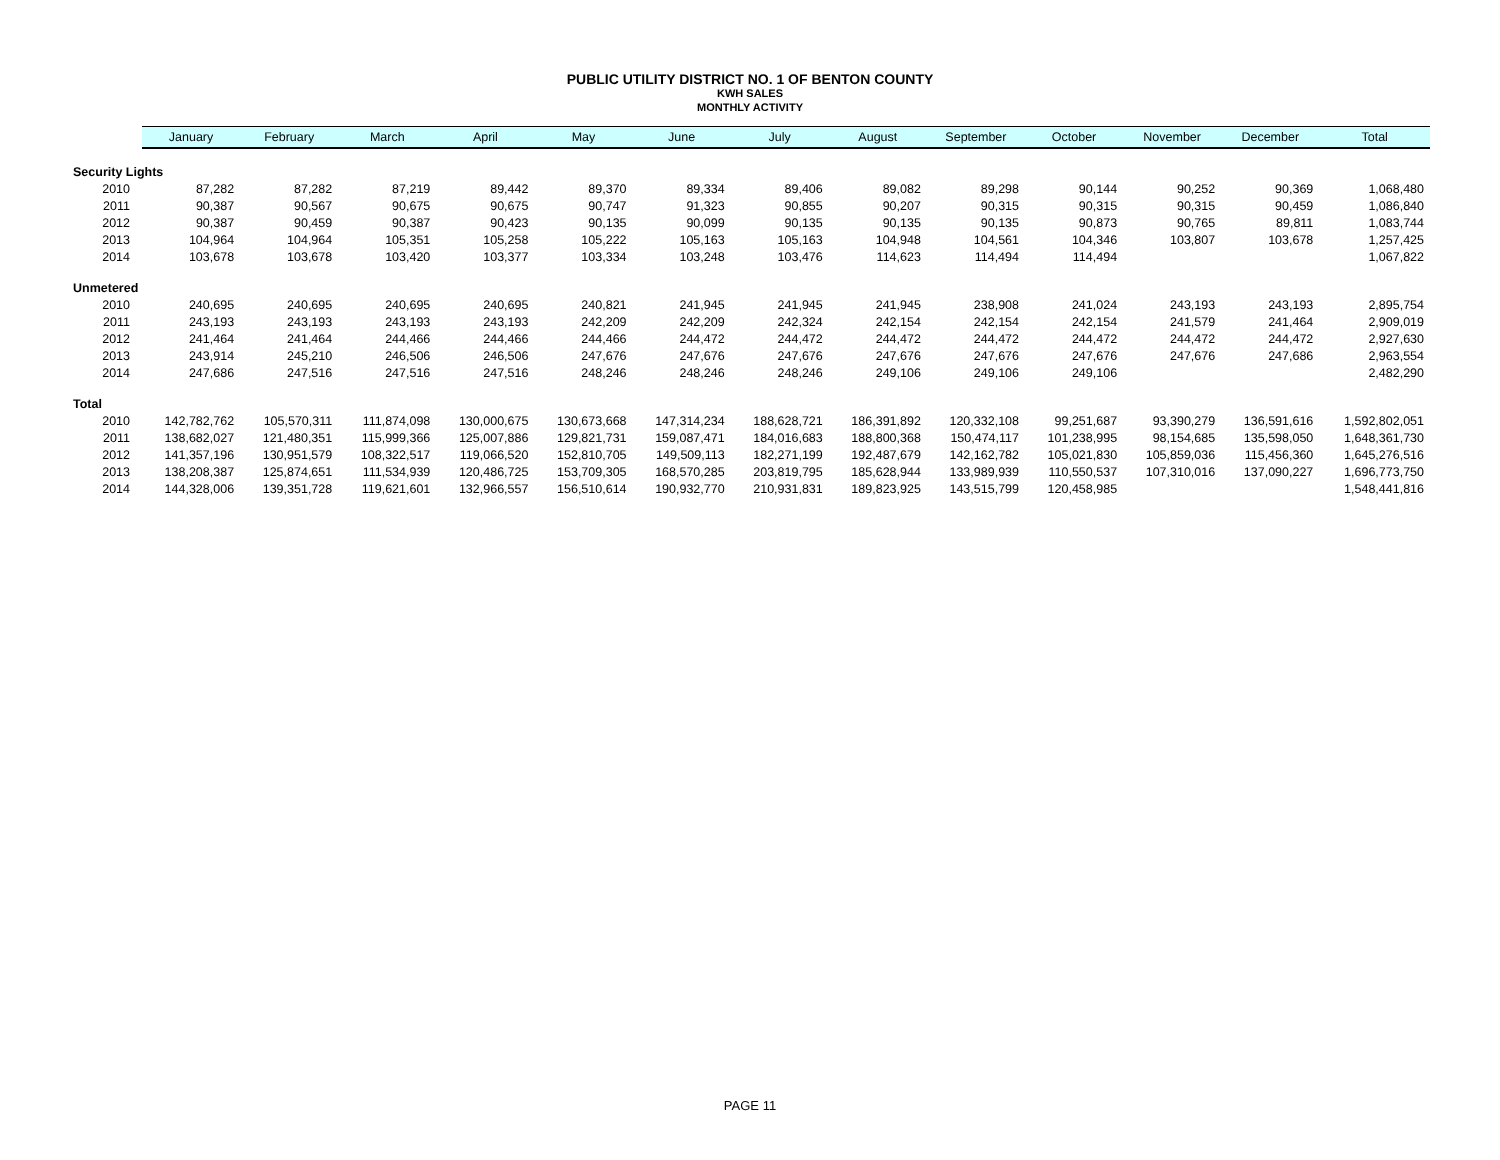PUBLIC UTILITY DISTRICT NO. 1 OF BENTON COUNTY
KWH SALES
MONTHLY ACTIVITY
| | January | February | March | April | May | June | July | August | September | October | November | December | Total |
| --- | --- | --- | --- | --- | --- | --- | --- | --- | --- | --- | --- | --- | --- |
| Security Lights | | | | | | | | | | | | | |
| 2010 | 87,282 | 87,282 | 87,219 | 89,442 | 89,370 | 89,334 | 89,406 | 89,082 | 89,298 | 90,144 | 90,252 | 90,369 | 1,068,480 |
| 2011 | 90,387 | 90,567 | 90,675 | 90,675 | 90,747 | 91,323 | 90,855 | 90,207 | 90,315 | 90,315 | 90,315 | 90,459 | 1,086,840 |
| 2012 | 90,387 | 90,459 | 90,387 | 90,423 | 90,135 | 90,099 | 90,135 | 90,135 | 90,135 | 90,873 | 90,765 | 89,811 | 1,083,744 |
| 2013 | 104,964 | 104,964 | 105,351 | 105,258 | 105,222 | 105,163 | 105,163 | 104,948 | 104,561 | 104,346 | 103,807 | 103,678 | 1,257,425 |
| 2014 | 103,678 | 103,678 | 103,420 | 103,377 | 103,334 | 103,248 | 103,476 | 114,623 | 114,494 | 114,494 | | | 1,067,822 |
| Unmetered | | | | | | | | | | | | | |
| 2010 | 240,695 | 240,695 | 240,695 | 240,695 | 240,821 | 241,945 | 241,945 | 241,945 | 238,908 | 241,024 | 243,193 | 243,193 | 2,895,754 |
| 2011 | 243,193 | 243,193 | 243,193 | 243,193 | 242,209 | 242,209 | 242,324 | 242,154 | 242,154 | 242,154 | 241,579 | 241,464 | 2,909,019 |
| 2012 | 241,464 | 241,464 | 244,466 | 244,466 | 244,466 | 244,472 | 244,472 | 244,472 | 244,472 | 244,472 | 244,472 | 244,472 | 2,927,630 |
| 2013 | 243,914 | 245,210 | 246,506 | 246,506 | 247,676 | 247,676 | 247,676 | 247,676 | 247,676 | 247,676 | 247,676 | 247,686 | 2,963,554 |
| 2014 | 247,686 | 247,516 | 247,516 | 247,516 | 248,246 | 248,246 | 248,246 | 249,106 | 249,106 | 249,106 | | | 2,482,290 |
| Total | | | | | | | | | | | | | |
| 2010 | 142,782,762 | 105,570,311 | 111,874,098 | 130,000,675 | 130,673,668 | 147,314,234 | 188,628,721 | 186,391,892 | 120,332,108 | 99,251,687 | 93,390,279 | 136,591,616 | 1,592,802,051 |
| 2011 | 138,682,027 | 121,480,351 | 115,999,366 | 125,007,886 | 129,821,731 | 159,087,471 | 184,016,683 | 188,800,368 | 150,474,117 | 101,238,995 | 98,154,685 | 135,598,050 | 1,648,361,730 |
| 2012 | 141,357,196 | 130,951,579 | 108,322,517 | 119,066,520 | 152,810,705 | 149,509,113 | 182,271,199 | 192,487,679 | 142,162,782 | 105,021,830 | 105,859,036 | 115,456,360 | 1,645,276,516 |
| 2013 | 138,208,387 | 125,874,651 | 111,534,939 | 120,486,725 | 153,709,305 | 168,570,285 | 203,819,795 | 185,628,944 | 133,989,939 | 110,550,537 | 107,310,016 | 137,090,227 | 1,696,773,750 |
| 2014 | 144,328,006 | 139,351,728 | 119,621,601 | 132,966,557 | 156,510,614 | 190,932,770 | 210,931,831 | 189,823,925 | 143,515,799 | 120,458,985 | | | 1,548,441,816 |
PAGE 11